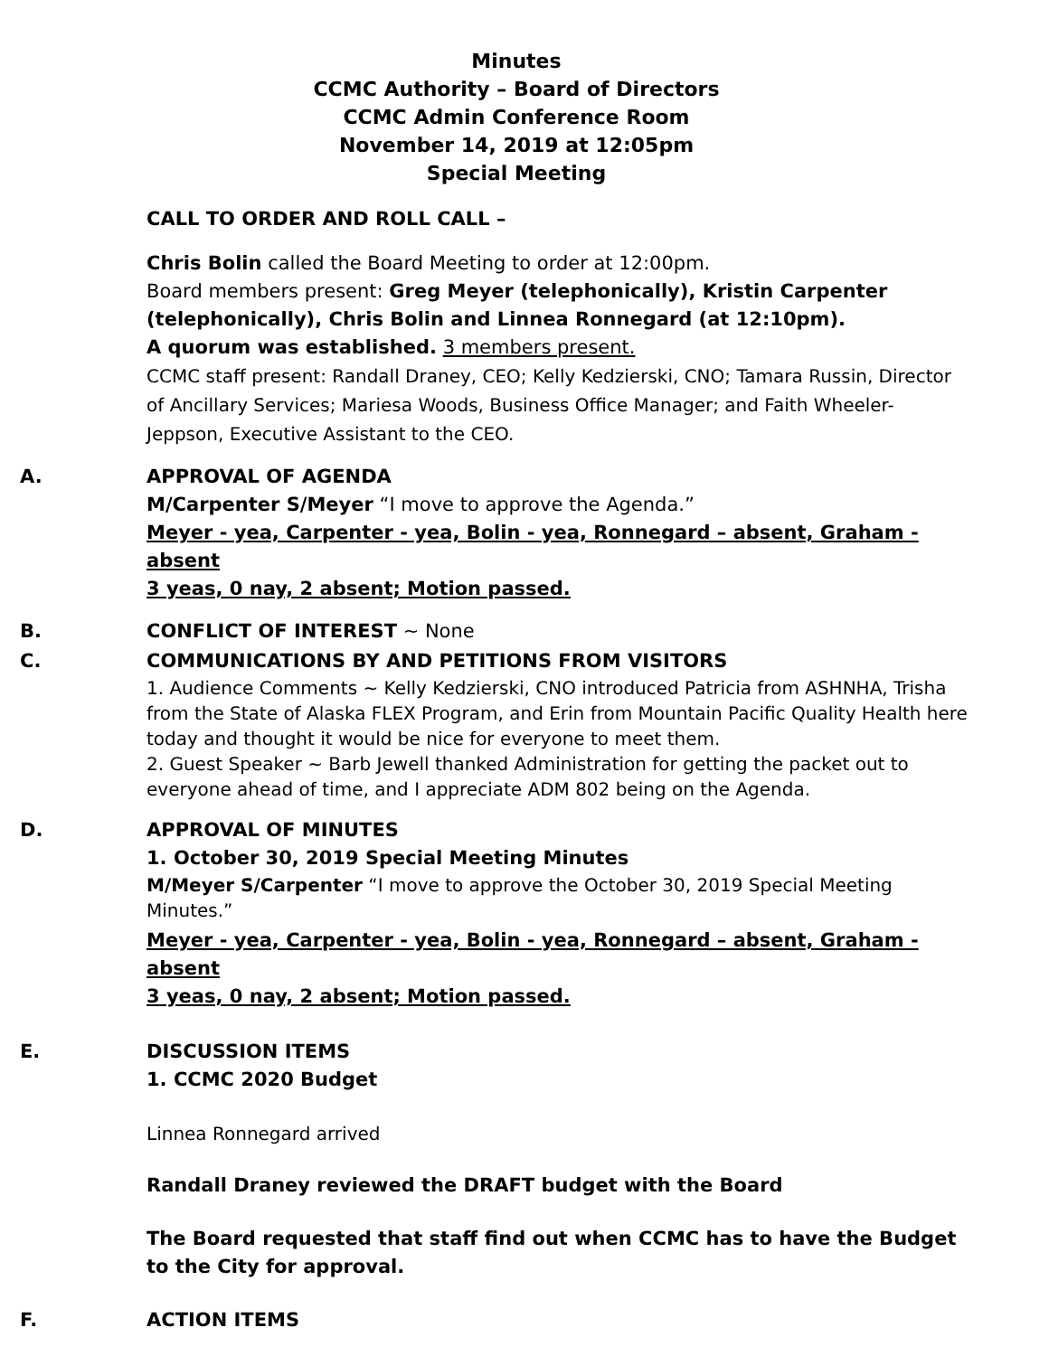Minutes
CCMC Authority – Board of Directors
CCMC Admin Conference Room
November 14, 2019 at 12:05pm
Special Meeting
CALL TO ORDER AND ROLL CALL –
Chris Bolin called the Board Meeting to order at 12:00pm.
Board members present: Greg Meyer (telephonically), Kristin Carpenter (telephonically), Chris Bolin and Linnea Ronnegard (at 12:10pm).
A quorum was established. 3 members present.
CCMC staff present: Randall Draney, CEO; Kelly Kedzierski, CNO; Tamara Russin, Director of Ancillary Services; Mariesa Woods, Business Office Manager; and Faith Wheeler-Jeppson, Executive Assistant to the CEO.
A. APPROVAL OF AGENDA
M/Carpenter S/Meyer “I move to approve the Agenda.”
Meyer - yea, Carpenter - yea, Bolin - yea, Ronnegard – absent, Graham - absent
3 yeas, 0 nay, 2 absent; Motion passed.
B. CONFLICT OF INTEREST ~ None
C. COMMUNICATIONS BY AND PETITIONS FROM VISITORS
1. Audience Comments ~ Kelly Kedzierski, CNO introduced Patricia from ASHNHA, Trisha from the State of Alaska FLEX Program, and Erin from Mountain Pacific Quality Health here today and thought it would be nice for everyone to meet them.
2. Guest Speaker ~ Barb Jewell thanked Administration for getting the packet out to everyone ahead of time, and I appreciate ADM 802 being on the Agenda.
D. APPROVAL OF MINUTES
1. October 30, 2019 Special Meeting Minutes
M/Meyer S/Carpenter “I move to approve the October 30, 2019 Special Meeting Minutes.”
Meyer - yea, Carpenter - yea, Bolin - yea, Ronnegard – absent, Graham - absent
3 yeas, 0 nay, 2 absent; Motion passed.
E. DISCUSSION ITEMS
1. CCMC 2020 Budget
Linnea Ronnegard arrived
Randall Draney reviewed the DRAFT budget with the Board
The Board requested that staff find out when CCMC has to have the Budget to the City for approval.
F. ACTION ITEMS